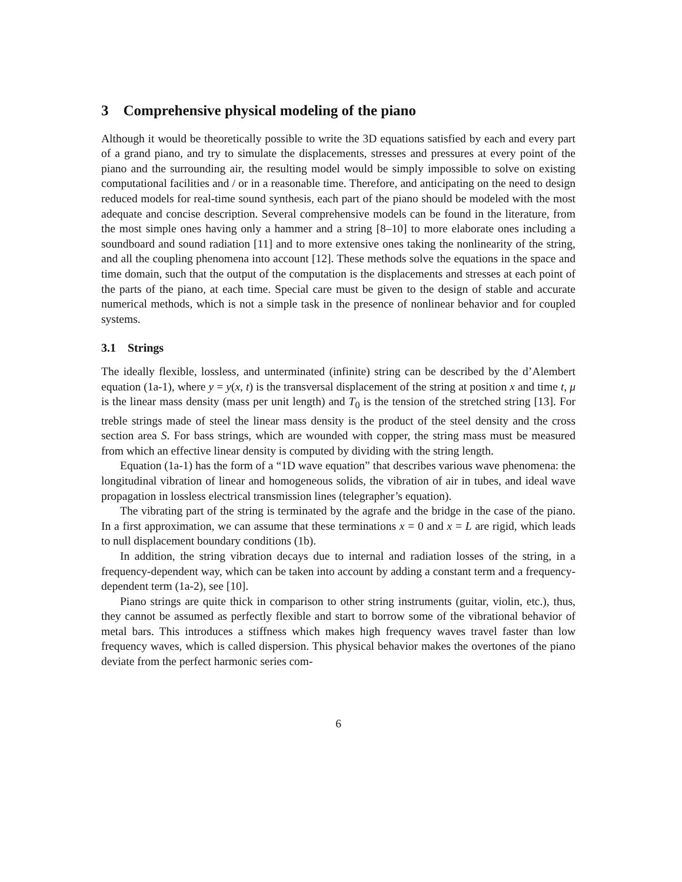3 Comprehensive physical modeling of the piano
Although it would be theoretically possible to write the 3D equations satisfied by each and every part of a grand piano, and try to simulate the displacements, stresses and pressures at every point of the piano and the surrounding air, the resulting model would be simply impossible to solve on existing computational facilities and / or in a reasonable time. Therefore, and anticipating on the need to design reduced models for real-time sound synthesis, each part of the piano should be modeled with the most adequate and concise description. Several comprehensive models can be found in the literature, from the most simple ones having only a hammer and a string [8–10] to more elaborate ones including a soundboard and sound radiation [11] and to more extensive ones taking the nonlinearity of the string, and all the coupling phenomena into account [12]. These methods solve the equations in the space and time domain, such that the output of the computation is the displacements and stresses at each point of the parts of the piano, at each time. Special care must be given to the design of stable and accurate numerical methods, which is not a simple task in the presence of nonlinear behavior and for coupled systems.
3.1 Strings
The ideally flexible, lossless, and unterminated (infinite) string can be described by the d’Alembert equation (1a-1), where y = y(x, t) is the transversal displacement of the string at position x and time t, μ is the linear mass density (mass per unit length) and T<sub>0</sub> is the tension of the stretched string [13]. For treble strings made of steel the linear mass density is the product of the steel density and the cross section area S. For bass strings, which are wounded with copper, the string mass must be measured from which an effective linear density is computed by dividing with the string length.
Equation (1a-1) has the form of a “1D wave equation” that describes various wave phenomena: the longitudinal vibration of linear and homogeneous solids, the vibration of air in tubes, and ideal wave propagation in lossless electrical transmission lines (telegrapher’s equation).
The vibrating part of the string is terminated by the agrafe and the bridge in the case of the piano. In a first approximation, we can assume that these terminations x = 0 and x = L are rigid, which leads to null displacement boundary conditions (1b).
In addition, the string vibration decays due to internal and radiation losses of the string, in a frequency-dependent way, which can be taken into account by adding a constant term and a frequency-dependent term (1a-2), see [10].
Piano strings are quite thick in comparison to other string instruments (guitar, violin, etc.), thus, they cannot be assumed as perfectly flexible and start to borrow some of the vibrational behavior of metal bars. This introduces a stiffness which makes high frequency waves travel faster than low frequency waves, which is called dispersion. This physical behavior makes the overtones of the piano deviate from the perfect harmonic series com-
6